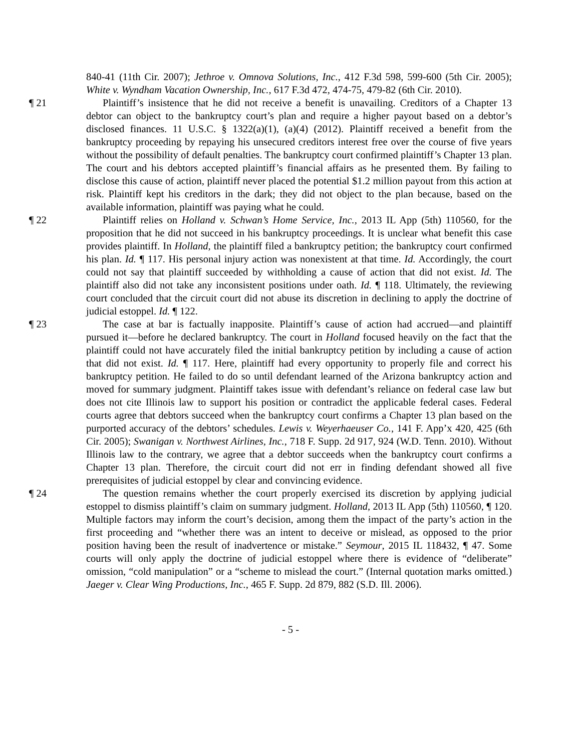840-41 (11th Cir. 2007); Jethroe v. Omnova Solutions, Inc., 412 F.3d 598, 599-600 (5th Cir. 2005); White v. Wyndham Vacation Ownership, Inc., 617 F.3d 472, 474-75, 479-82 (6th Cir. 2010).
¶ 21 Plaintiff’s insistence that he did not receive a benefit is unavailing. Creditors of a Chapter 13 debtor can object to the bankruptcy court’s plan and require a higher payout based on a debtor’s disclosed finances. 11 U.S.C. § 1322(a)(1), (a)(4) (2012). Plaintiff received a benefit from the bankruptcy proceeding by repaying his unsecured creditors interest free over the course of five years without the possibility of default penalties. The bankruptcy court confirmed plaintiff’s Chapter 13 plan. The court and his debtors accepted plaintiff’s financial affairs as he presented them. By failing to disclose this cause of action, plaintiff never placed the potential $1.2 million payout from this action at risk. Plaintiff kept his creditors in the dark; they did not object to the plan because, based on the available information, plaintiff was paying what he could.
¶ 22 Plaintiff relies on Holland v. Schwan’s Home Service, Inc., 2013 IL App (5th) 110560, for the proposition that he did not succeed in his bankruptcy proceedings. It is unclear what benefit this case provides plaintiff. In Holland, the plaintiff filed a bankruptcy petition; the bankruptcy court confirmed his plan. Id. ¶ 117. His personal injury action was nonexistent at that time. Id. Accordingly, the court could not say that plaintiff succeeded by withholding a cause of action that did not exist. Id. The plaintiff also did not take any inconsistent positions under oath. Id. ¶ 118. Ultimately, the reviewing court concluded that the circuit court did not abuse its discretion in declining to apply the doctrine of judicial estoppel. Id. ¶ 122.
¶ 23 The case at bar is factually inapposite. Plaintiff’s cause of action had accrued—and plaintiff pursued it—before he declared bankruptcy. The court in Holland focused heavily on the fact that the plaintiff could not have accurately filed the initial bankruptcy petition by including a cause of action that did not exist. Id. ¶ 117. Here, plaintiff had every opportunity to properly file and correct his bankruptcy petition. He failed to do so until defendant learned of the Arizona bankruptcy action and moved for summary judgment. Plaintiff takes issue with defendant’s reliance on federal case law but does not cite Illinois law to support his position or contradict the applicable federal cases. Federal courts agree that debtors succeed when the bankruptcy court confirms a Chapter 13 plan based on the purported accuracy of the debtors’ schedules. Lewis v. Weyerhaeuser Co., 141 F. App’x 420, 425 (6th Cir. 2005); Swanigan v. Northwest Airlines, Inc., 718 F. Supp. 2d 917, 924 (W.D. Tenn. 2010). Without Illinois law to the contrary, we agree that a debtor succeeds when the bankruptcy court confirms a Chapter 13 plan. Therefore, the circuit court did not err in finding defendant showed all five prerequisites of judicial estoppel by clear and convincing evidence.
¶ 24 The question remains whether the court properly exercised its discretion by applying judicial estoppel to dismiss plaintiff’s claim on summary judgment. Holland, 2013 IL App (5th) 110560, ¶ 120. Multiple factors may inform the court’s decision, among them the impact of the party’s action in the first proceeding and “whether there was an intent to deceive or mislead, as opposed to the prior position having been the result of inadvertence or mistake.” Seymour, 2015 IL 118432, ¶ 47. Some courts will only apply the doctrine of judicial estoppel where there is evidence of “deliberate” omission, “cold manipulation” or a “scheme to mislead the court.” (Internal quotation marks omitted.) Jaeger v. Clear Wing Productions, Inc., 465 F. Supp. 2d 879, 882 (S.D. Ill. 2006).
- 5 -